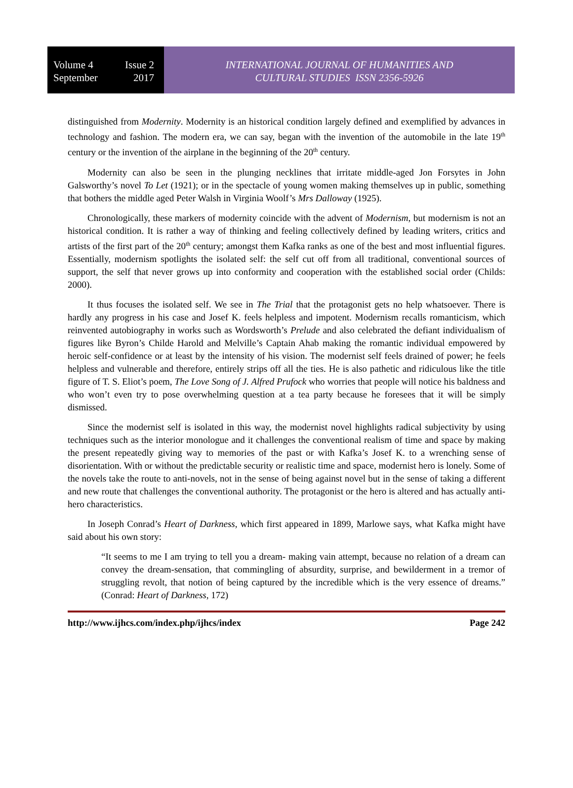Volume 4 Issue 2
September 2017
INTERNATIONAL JOURNAL OF HUMANITIES AND
CULTURAL STUDIES ISSN 2356-5926
distinguished from Modernity. Modernity is an historical condition largely defined and exemplified by advances in technology and fashion. The modern era, we can say, began with the invention of the automobile in the late 19<sup>th</sup> century or the invention of the airplane in the beginning of the 20<sup>th</sup> century.
Modernity can also be seen in the plunging necklines that irritate middle-aged Jon Forsytes in John Galsworthy’s novel To Let (1921); or in the spectacle of young women making themselves up in public, something that bothers the middle aged Peter Walsh in Virginia Woolf’s Mrs Dalloway (1925).
Chronologically, these markers of modernity coincide with the advent of Modernism, but modernism is not an historical condition. It is rather a way of thinking and feeling collectively defined by leading writers, critics and artists of the first part of the 20<sup>th</sup> century; amongst them Kafka ranks as one of the best and most influential figures. Essentially, modernism spotlights the isolated self: the self cut off from all traditional, conventional sources of support, the self that never grows up into conformity and cooperation with the established social order (Childs: 2000).
It thus focuses the isolated self. We see in The Trial that the protagonist gets no help whatsoever. There is hardly any progress in his case and Josef K. feels helpless and impotent. Modernism recalls romanticism, which reinvented autobiography in works such as Wordsworth’s Prelude and also celebrated the defiant individualism of figures like Byron’s Childe Harold and Melville’s Captain Ahab making the romantic individual empowered by heroic self-confidence or at least by the intensity of his vision. The modernist self feels drained of power; he feels helpless and vulnerable and therefore, entirely strips off all the ties. He is also pathetic and ridiculous like the title figure of T. S. Eliot’s poem, The Love Song of J. Alfred Prufock who worries that people will notice his baldness and who won’t even try to pose overwhelming question at a tea party because he foresees that it will be simply dismissed.
Since the modernist self is isolated in this way, the modernist novel highlights radical subjectivity by using techniques such as the interior monologue and it challenges the conventional realism of time and space by making the present repeatedly giving way to memories of the past or with Kafka’s Josef K. to a wrenching sense of disorientation. With or without the predictable security or realistic time and space, modernist hero is lonely. Some of the novels take the route to anti-novels, not in the sense of being against novel but in the sense of taking a different and new route that challenges the conventional authority. The protagonist or the hero is altered and has actually anti-hero characteristics.
In Joseph Conrad’s Heart of Darkness, which first appeared in 1899, Marlowe says, what Kafka might have said about his own story:
“It seems to me I am trying to tell you a dream- making vain attempt, because no relation of a dream can convey the dream-sensation, that commingling of absurdity, surprise, and bewilderment in a tremor of struggling revolt, that notion of being captured by the incredible which is the very essence of dreams.” (Conrad: Heart of Darkness, 172)
http://www.ijhcs.com/index.php/ijhcs/index Page 242